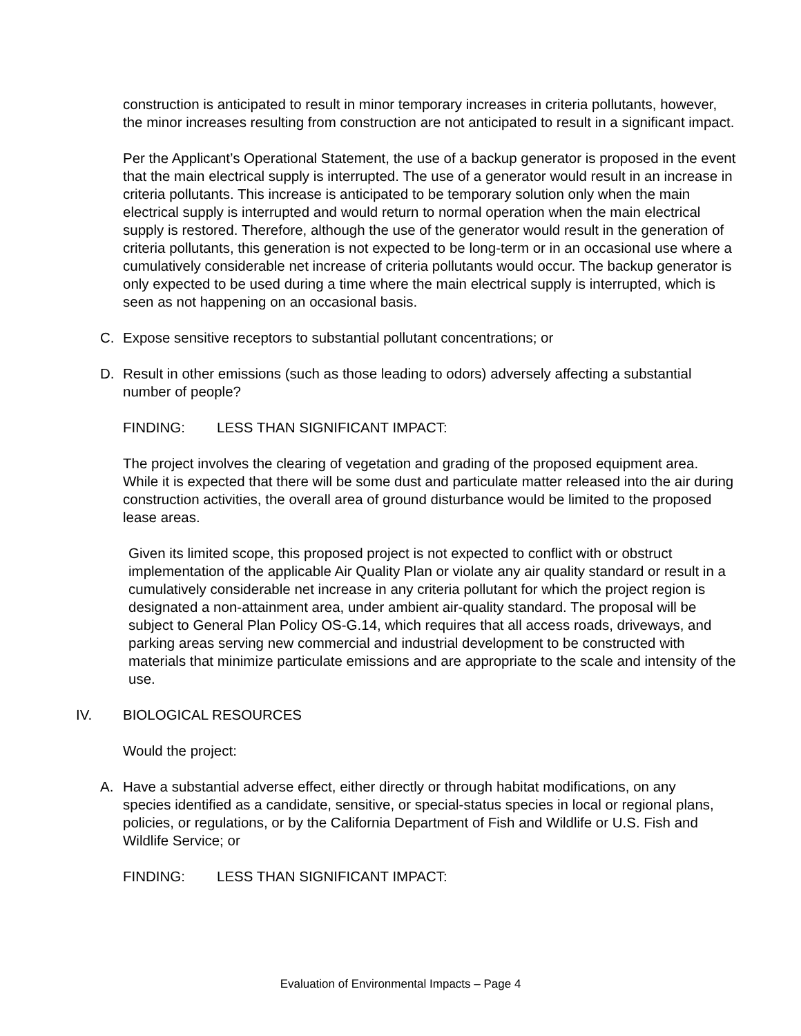construction is anticipated to result in minor temporary increases in criteria pollutants, however, the minor increases resulting from construction are not anticipated to result in a significant impact.
Per the Applicant’s Operational Statement, the use of a backup generator is proposed in the event that the main electrical supply is interrupted. The use of a generator would result in an increase in criteria pollutants. This increase is anticipated to be temporary solution only when the main electrical supply is interrupted and would return to normal operation when the main electrical supply is restored. Therefore, although the use of the generator would result in the generation of criteria pollutants, this generation is not expected to be long-term or in an occasional use where a cumulatively considerable net increase of criteria pollutants would occur. The backup generator is only expected to be used during a time where the main electrical supply is interrupted, which is seen as not happening on an occasional basis.
C. Expose sensitive receptors to substantial pollutant concentrations; or
D. Result in other emissions (such as those leading to odors) adversely affecting a substantial number of people?
FINDING: LESS THAN SIGNIFICANT IMPACT:
The project involves the clearing of vegetation and grading of the proposed equipment area. While it is expected that there will be some dust and particulate matter released into the air during construction activities, the overall area of ground disturbance would be limited to the proposed lease areas.
Given its limited scope, this proposed project is not expected to conflict with or obstruct implementation of the applicable Air Quality Plan or violate any air quality standard or result in a cumulatively considerable net increase in any criteria pollutant for which the project region is designated a non-attainment area, under ambient air-quality standard. The proposal will be subject to General Plan Policy OS-G.14, which requires that all access roads, driveways, and parking areas serving new commercial and industrial development to be constructed with materials that minimize particulate emissions and are appropriate to the scale and intensity of the use.
IV. BIOLOGICAL RESOURCES
Would the project:
A. Have a substantial adverse effect, either directly or through habitat modifications, on any species identified as a candidate, sensitive, or special-status species in local or regional plans, policies, or regulations, or by the California Department of Fish and Wildlife or U.S. Fish and Wildlife Service; or
FINDING: LESS THAN SIGNIFICANT IMPACT:
Evaluation of Environmental Impacts – Page 4